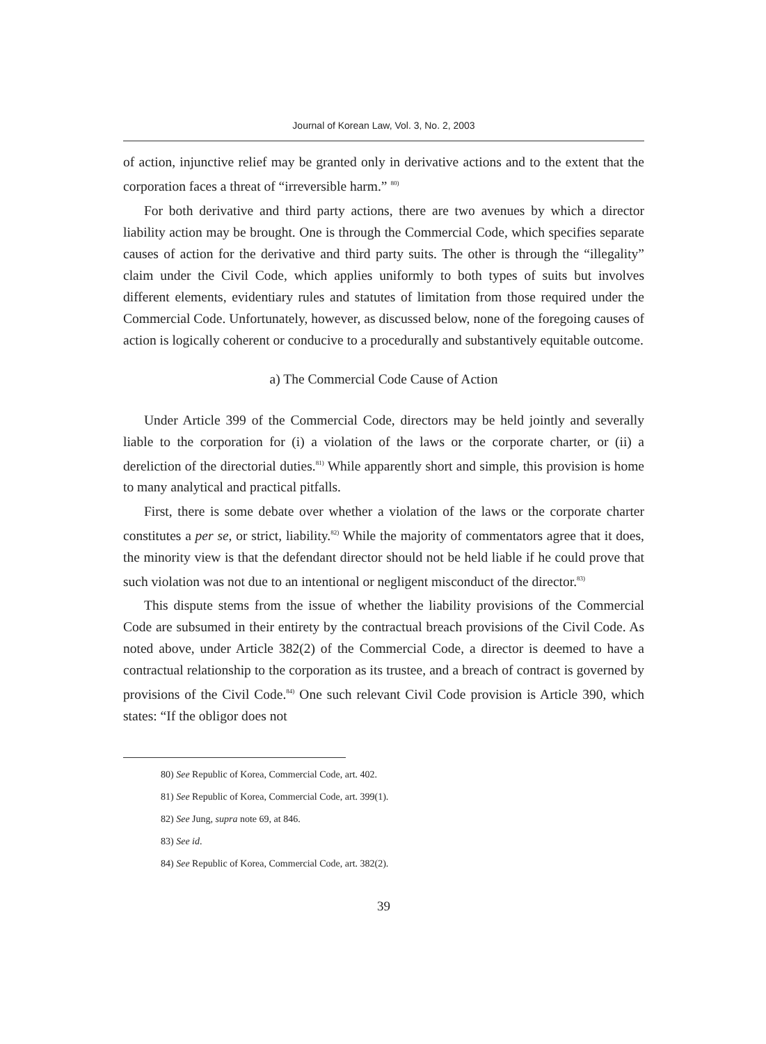Journal of Korean Law, Vol. 3, No. 2, 2003
of action, injunctive relief may be granted only in derivative actions and to the extent that the corporation faces a threat of “irreversible harm.” <sup>80)</sup>
For both derivative and third party actions, there are two avenues by which a director liability action may be brought. One is through the Commercial Code, which specifies separate causes of action for the derivative and third party suits. The other is through the “illegality” claim under the Civil Code, which applies uniformly to both types of suits but involves different elements, evidentiary rules and statutes of limitation from those required under the Commercial Code. Unfortunately, however, as discussed below, none of the foregoing causes of action is logically coherent or conducive to a procedurally and substantively equitable outcome.
a) The Commercial Code Cause of Action
Under Article 399 of the Commercial Code, directors may be held jointly and severally liable to the corporation for (i) a violation of the laws or the corporate charter, or (ii) a dereliction of the directorial duties.<sup>81)</sup> While apparently short and simple, this provision is home to many analytical and practical pitfalls.
First, there is some debate over whether a violation of the laws or the corporate charter constitutes a per se, or strict, liability.<sup>82)</sup> While the majority of commentators agree that it does, the minority view is that the defendant director should not be held liable if he could prove that such violation was not due to an intentional or negligent misconduct of the director.<sup>83)</sup>
This dispute stems from the issue of whether the liability provisions of the Commercial Code are subsumed in their entirety by the contractual breach provisions of the Civil Code. As noted above, under Article 382(2) of the Commercial Code, a director is deemed to have a contractual relationship to the corporation as its trustee, and a breach of contract is governed by provisions of the Civil Code.<sup>84)</sup> One such relevant Civil Code provision is Article 390, which states: “If the obligor does not
80) See Republic of Korea, Commercial Code, art. 402.
81) See Republic of Korea, Commercial Code, art. 399(1).
82) See Jung, supra note 69, at 846.
83) See id.
84) See Republic of Korea, Commercial Code, art. 382(2).
39